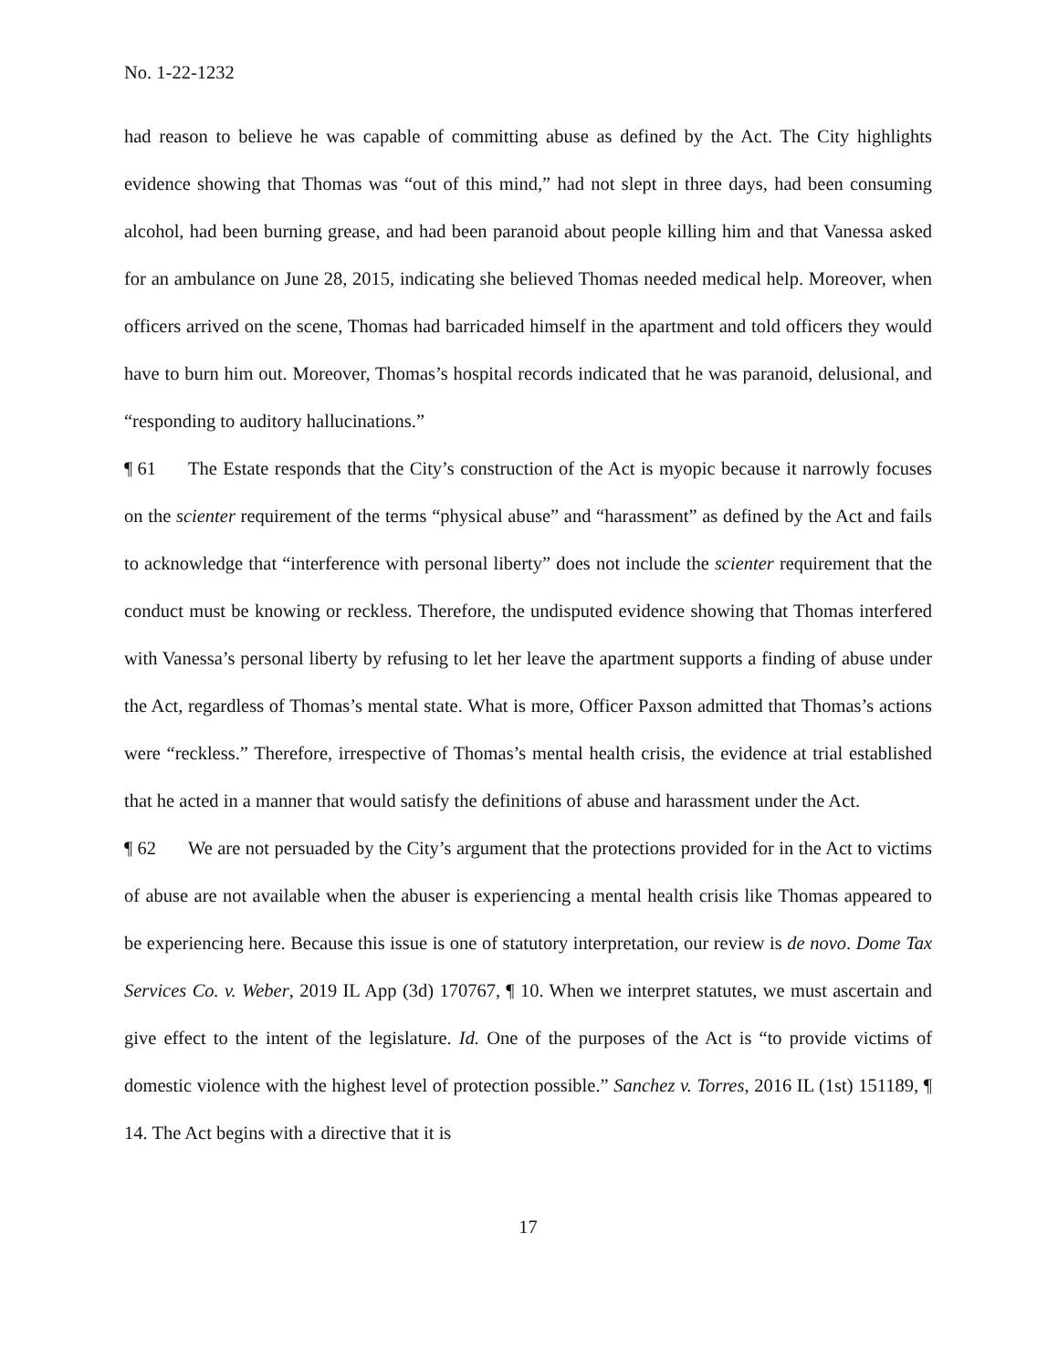No. 1-22-1232
had reason to believe he was capable of committing abuse as defined by the Act. The City highlights evidence showing that Thomas was “out of this mind,” had not slept in three days, had been consuming alcohol, had been burning grease, and had been paranoid about people killing him and that Vanessa asked for an ambulance on June 28, 2015, indicating she believed Thomas needed medical help. Moreover, when officers arrived on the scene, Thomas had barricaded himself in the apartment and told officers they would have to burn him out. Moreover, Thomas’s hospital records indicated that he was paranoid, delusional, and “responding to auditory hallucinations.”
¶ 61 The Estate responds that the City’s construction of the Act is myopic because it narrowly focuses on the scienter requirement of the terms “physical abuse” and “harassment” as defined by the Act and fails to acknowledge that “interference with personal liberty” does not include the scienter requirement that the conduct must be knowing or reckless. Therefore, the undisputed evidence showing that Thomas interfered with Vanessa’s personal liberty by refusing to let her leave the apartment supports a finding of abuse under the Act, regardless of Thomas’s mental state. What is more, Officer Paxson admitted that Thomas’s actions were “reckless.” Therefore, irrespective of Thomas’s mental health crisis, the evidence at trial established that he acted in a manner that would satisfy the definitions of abuse and harassment under the Act.
¶ 62 We are not persuaded by the City’s argument that the protections provided for in the Act to victims of abuse are not available when the abuser is experiencing a mental health crisis like Thomas appeared to be experiencing here. Because this issue is one of statutory interpretation, our review is de novo. Dome Tax Services Co. v. Weber, 2019 IL App (3d) 170767, ¶ 10. When we interpret statutes, we must ascertain and give effect to the intent of the legislature. Id. One of the purposes of the Act is “to provide victims of domestic violence with the highest level of protection possible.” Sanchez v. Torres, 2016 IL (1st) 151189, ¶ 14. The Act begins with a directive that it is
17